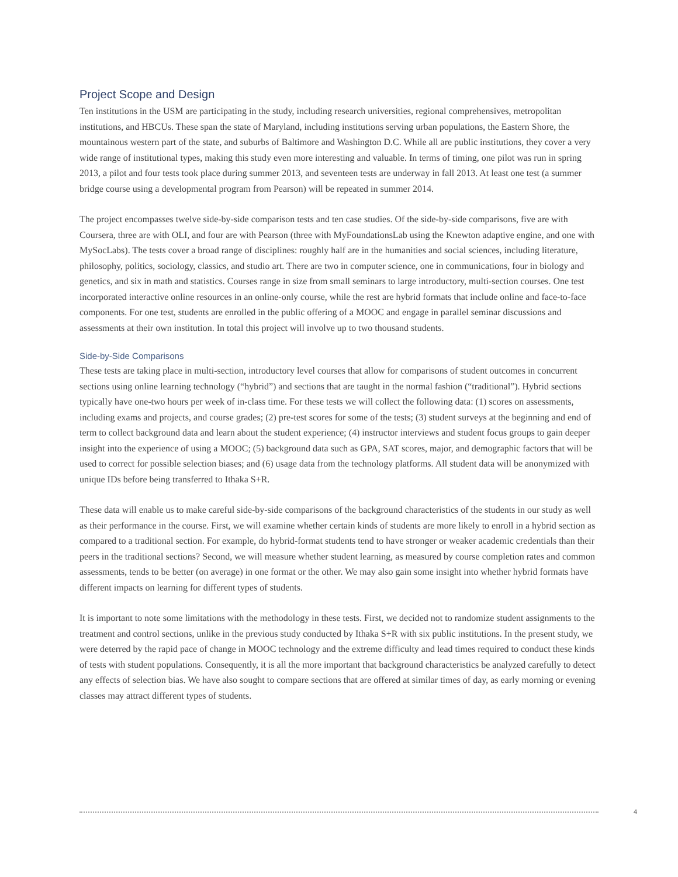Project Scope and Design
Ten institutions in the USM are participating in the study, including research universities, regional comprehensives, metropolitan institutions, and HBCUs. These span the state of Maryland, including institutions serving urban populations, the Eastern Shore, the mountainous western part of the state, and suburbs of Baltimore and Washington D.C. While all are public institutions, they cover a very wide range of institutional types, making this study even more interesting and valuable. In terms of timing, one pilot was run in spring 2013, a pilot and four tests took place during summer 2013, and seventeen tests are underway in fall 2013. At least one test (a summer bridge course using a developmental program from Pearson) will be repeated in summer 2014.
The project encompasses twelve side-by-side comparison tests and ten case studies. Of the side-by-side comparisons, five are with Coursera, three are with OLI, and four are with Pearson (three with MyFoundationsLab using the Knewton adaptive engine, and one with MySocLabs). The tests cover a broad range of disciplines: roughly half are in the humanities and social sciences, including literature, philosophy, politics, sociology, classics, and studio art. There are two in computer science, one in communications, four in biology and genetics, and six in math and statistics. Courses range in size from small seminars to large introductory, multi-section courses. One test incorporated interactive online resources in an online-only course, while the rest are hybrid formats that include online and face-to-face components. For one test, students are enrolled in the public offering of a MOOC and engage in parallel seminar discussions and assessments at their own institution. In total this project will involve up to two thousand students.
Side-by-Side Comparisons
These tests are taking place in multi-section, introductory level courses that allow for comparisons of student outcomes in concurrent sections using online learning technology (“hybrid”) and sections that are taught in the normal fashion (“traditional”). Hybrid sections typically have one-two hours per week of in-class time. For these tests we will collect the following data: (1) scores on assessments, including exams and projects, and course grades; (2) pre-test scores for some of the tests; (3) student surveys at the beginning and end of term to collect background data and learn about the student experience; (4) instructor interviews and student focus groups to gain deeper insight into the experience of using a MOOC; (5) background data such as GPA, SAT scores, major, and demographic factors that will be used to correct for possible selection biases; and (6) usage data from the technology platforms. All student data will be anonymized with unique IDs before being transferred to Ithaka S+R.
These data will enable us to make careful side-by-side comparisons of the background characteristics of the students in our study as well as their performance in the course. First, we will examine whether certain kinds of students are more likely to enroll in a hybrid section as compared to a traditional section. For example, do hybrid-format students tend to have stronger or weaker academic credentials than their peers in the traditional sections? Second, we will measure whether student learning, as measured by course completion rates and common assessments, tends to be better (on average) in one format or the other. We may also gain some insight into whether hybrid formats have different impacts on learning for different types of students.
It is important to note some limitations with the methodology in these tests. First, we decided not to randomize student assignments to the treatment and control sections, unlike in the previous study conducted by Ithaka S+R with six public institutions. In the present study, we were deterred by the rapid pace of change in MOOC technology and the extreme difficulty and lead times required to conduct these kinds of tests with student populations. Consequently, it is all the more important that background characteristics be analyzed carefully to detect any effects of selection bias. We have also sought to compare sections that are offered at similar times of day, as early morning or evening classes may attract different types of students.
4